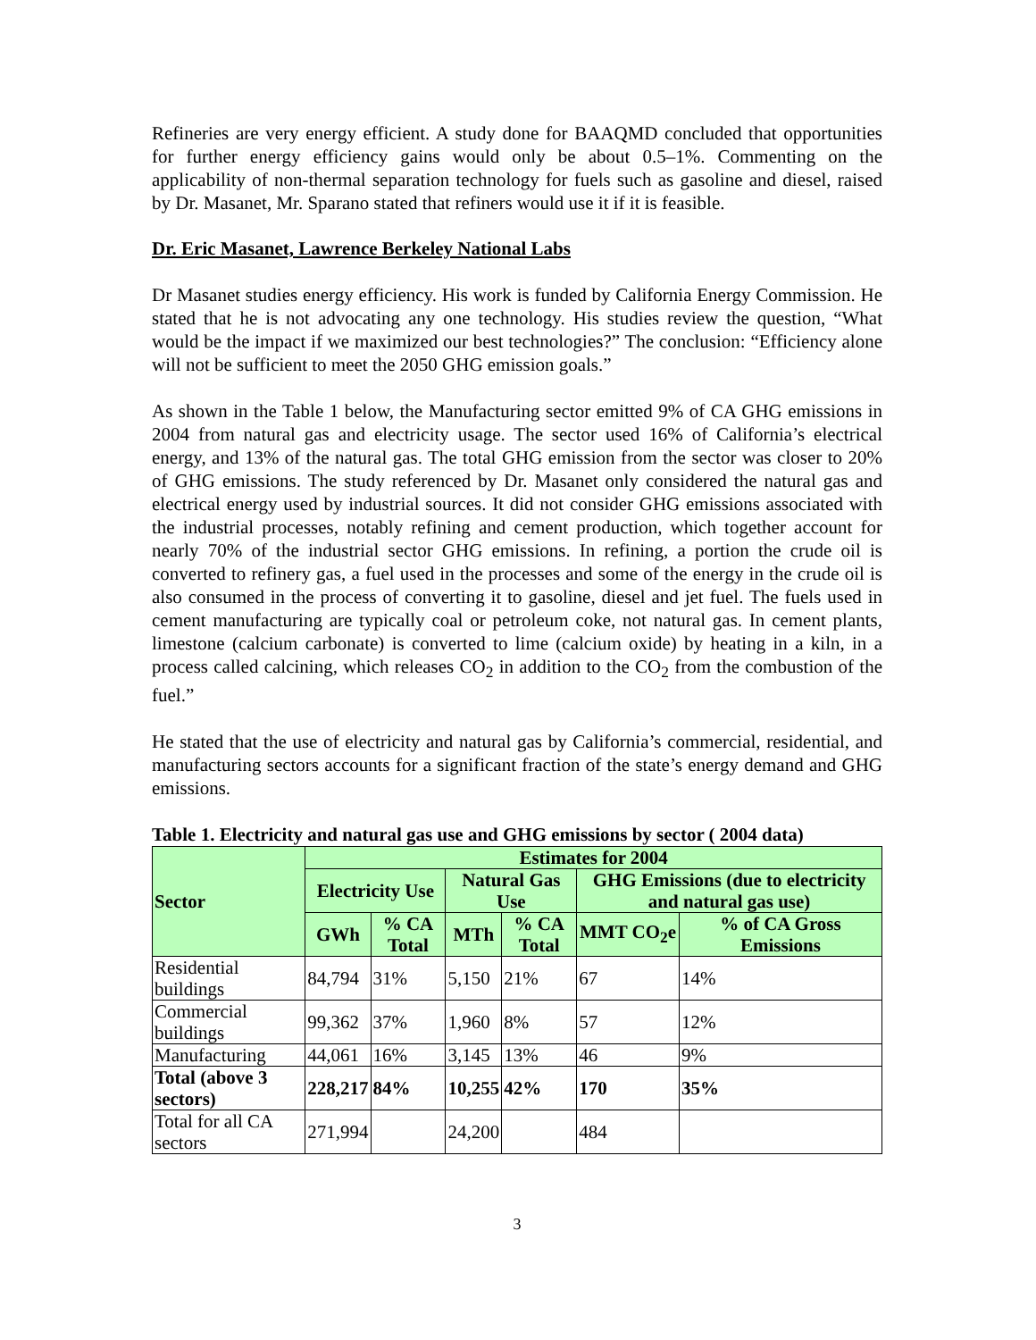Refineries are very energy efficient. A study done for BAAQMD concluded that opportunities for further energy efficiency gains would only be about 0.5–1%. Commenting on the applicability of non-thermal separation technology for fuels such as gasoline and diesel, raised by Dr. Masanet, Mr. Sparano stated that refiners would use it if it is feasible.
Dr. Eric Masanet, Lawrence Berkeley National Labs
Dr Masanet studies energy efficiency. His work is funded by California Energy Commission. He stated that he is not advocating any one technology. His studies review the question, “What would be the impact if we maximized our best technologies?” The conclusion: “Efficiency alone will not be sufficient to meet the 2050 GHG emission goals.”
As shown in the Table 1 below, the Manufacturing sector emitted 9% of CA GHG emissions in 2004 from natural gas and electricity usage. The sector used 16% of California’s electrical energy, and 13% of the natural gas. The total GHG emission from the sector was closer to 20% of GHG emissions. The study referenced by Dr. Masanet only considered the natural gas and electrical energy used by industrial sources. It did not consider GHG emissions associated with the industrial processes, notably refining and cement production, which together account for nearly 70% of the industrial sector GHG emissions. In refining, a portion the crude oil is converted to refinery gas, a fuel used in the processes and some of the energy in the crude oil is also consumed in the process of converting it to gasoline, diesel and jet fuel. The fuels used in cement manufacturing are typically coal or petroleum coke, not natural gas. In cement plants, limestone (calcium carbonate) is converted to lime (calcium oxide) by heating in a kiln, in a process called calcining, which releases CO<sub>2</sub> in addition to the CO<sub>2</sub> from the combustion of the fuel.”
He stated that the use of electricity and natural gas by California’s commercial, residential, and manufacturing sectors accounts for a significant fraction of the state’s energy demand and GHG emissions.
Table 1. Electricity and natural gas use and GHG emissions by sector ( 2004 data)
| Sector | Estimates for 2004 | | | | | |
| --- | --- | --- | --- | --- | --- | --- |
| | Electricity Use | | Natural Gas Use | | GHG Emissions (due to electricity and natural gas use) | |
| | GWh | % CA Total | MTh | % CA Total | MMT CO<sub>2</sub>e | % of CA Gross Emissions |
| Residential buildings | 84,794 | 31% | 5,150 | 21% | 67 | 14% |
| Commercial buildings | 99,362 | 37% | 1,960 | 8% | 57 | 12% |
| Manufacturing | 44,061 | 16% | 3,145 | 13% | 46 | 9% |
| Total (above 3 sectors) | 228,217 | 84% | 10,255 | 42% | 170 | 35% |
| Total for all CA sectors | 271,994 | | 24,200 | | 484 | |
3